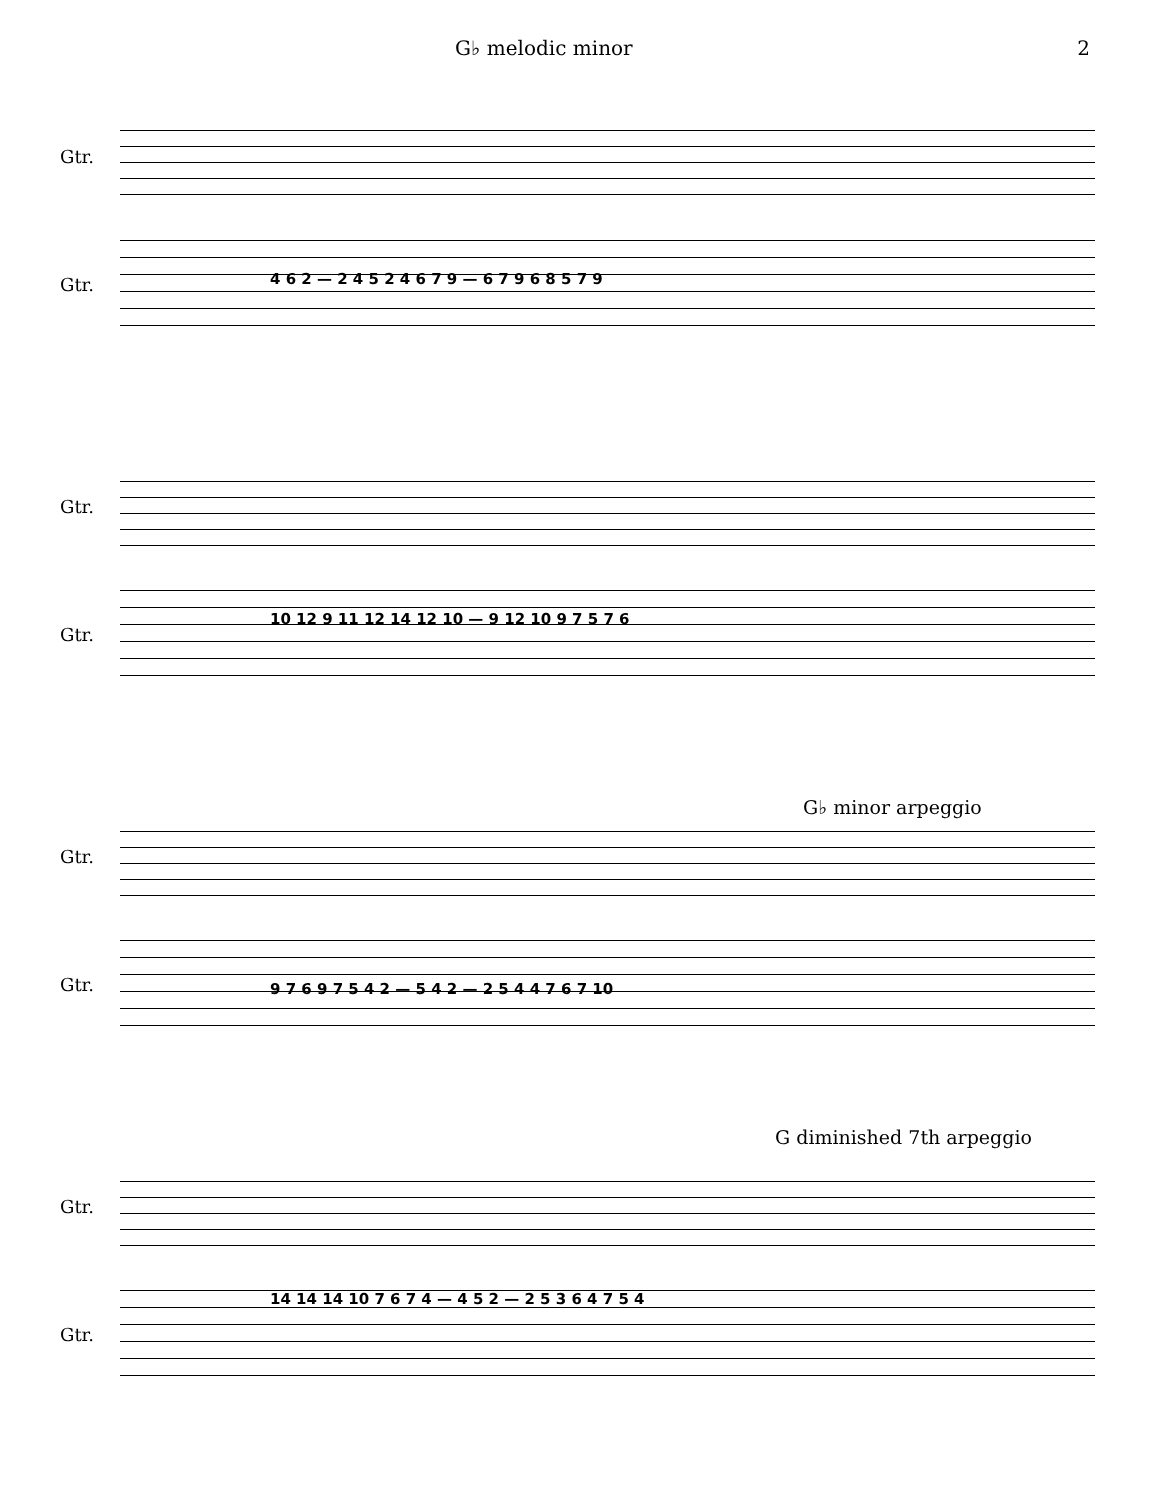G♭ melodic minor 2
Gtr.
Gtr.
4 6 2 — 2 4 5 2 4 6 7 9 — 6 7 9 6 8 5 7 9
Gtr.
Gtr.
10 12 9 11 12 14 12 10 — 9 12 10 9 7 5 7 6
G♭ minor arpeggio
Gtr.
Gtr.
9 7 6 9 7 5 4 2 — 5 4 2 — 2 5 4 4 7 6 7 10
G diminished 7th arpeggio
Gtr.
Gtr.
14 14 14 10 7 6 7 4 — 4 5 2 — 2 5 3 6 4 7 5 4